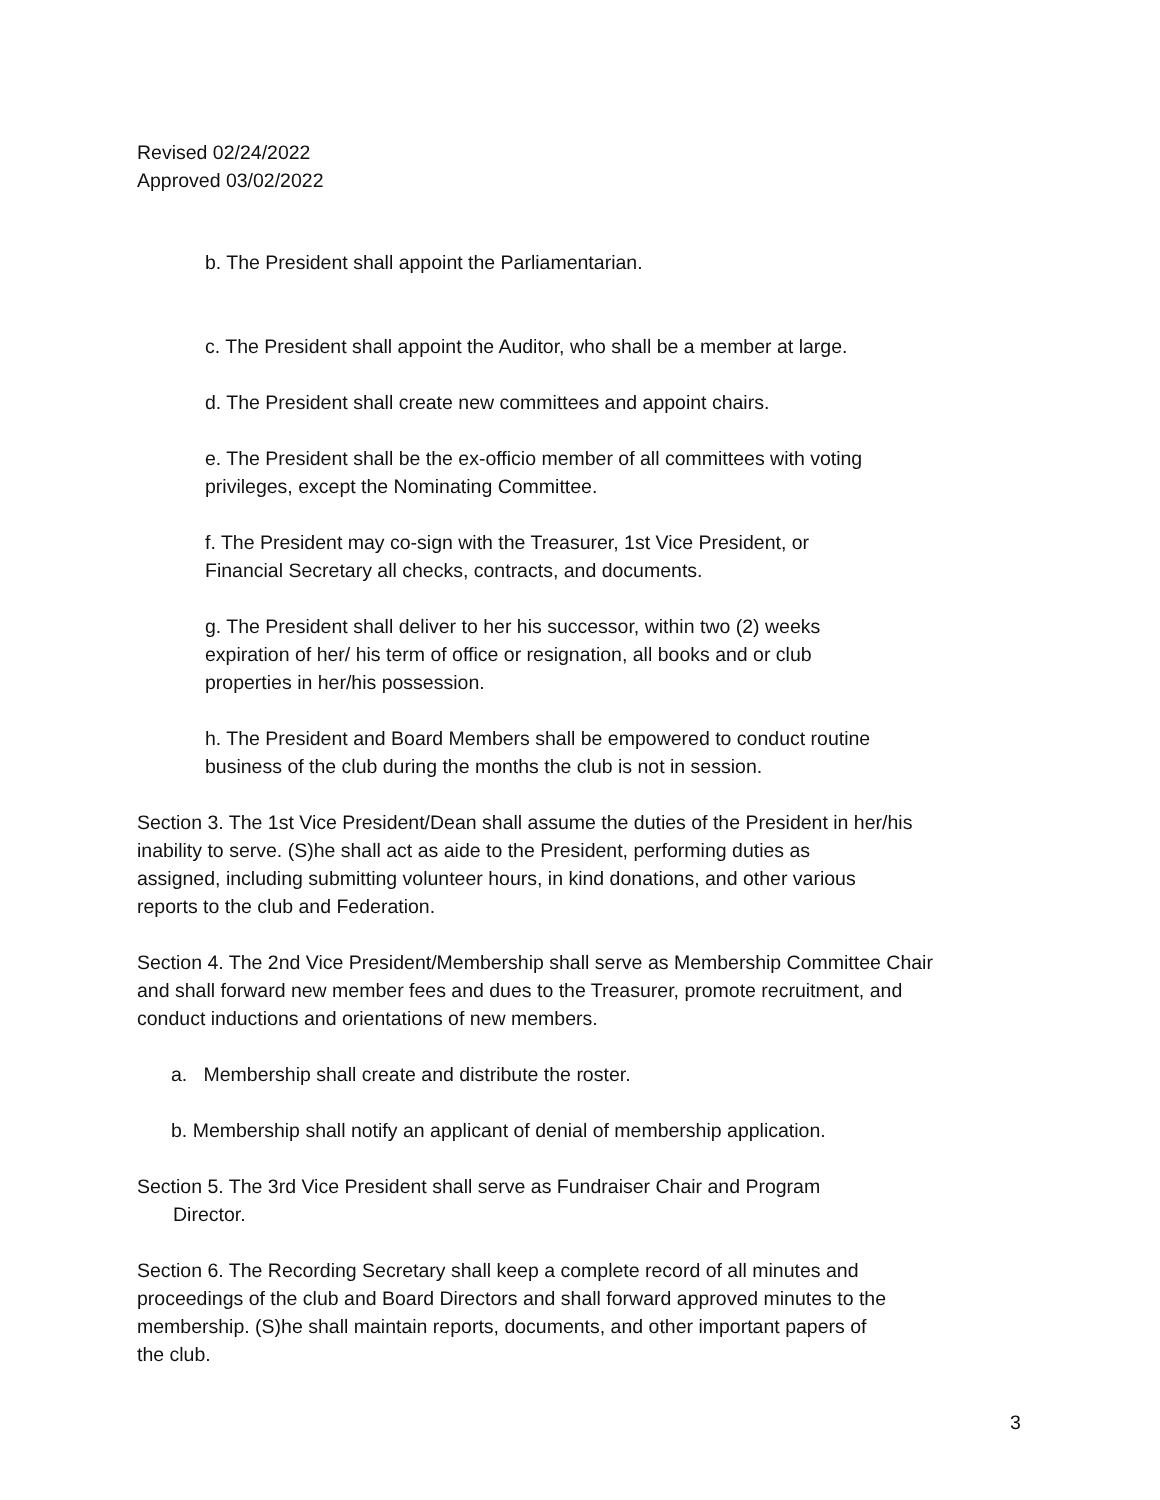Revised 02/24/2022
Approved 03/02/2022
b. The President shall appoint the Parliamentarian.
c. The President shall appoint the Auditor, who shall be a member at large.
d. The President shall create new committees and appoint chairs.
e. The President shall be the ex-officio member of all committees with voting
privileges, except the Nominating Committee.
f. The President may co-sign with the Treasurer, 1st Vice President, or
Financial Secretary all checks, contracts, and documents.
g. The President shall deliver to her his successor, within two (2) weeks
expiration of her/ his term of office or resignation, all books and or club
properties in her/his possession.
h. The President and Board Members shall be empowered to conduct routine
business of the club during the months the club is not in session.
Section 3. The 1st Vice President/Dean shall assume the duties of the President in her/his
inability to serve. (S)he shall act as aide to the President, performing duties as
assigned, including submitting volunteer hours, in kind donations, and other various
reports to the club and Federation.
Section 4. The 2nd Vice President/Membership shall serve as Membership Committee Chair
and shall forward new member fees and dues to the Treasurer, promote recruitment, and
conduct inductions and orientations of new members.
a. Membership shall create and distribute the roster.
b. Membership shall notify an applicant of denial of membership application.
Section 5. The 3rd Vice President shall serve as Fundraiser Chair and Program
Director.
Section 6. The Recording Secretary shall keep a complete record of all minutes and
proceedings of the club and Board Directors and shall forward approved minutes to the
membership. (S)he shall maintain reports, documents, and other important papers of
the club.
3